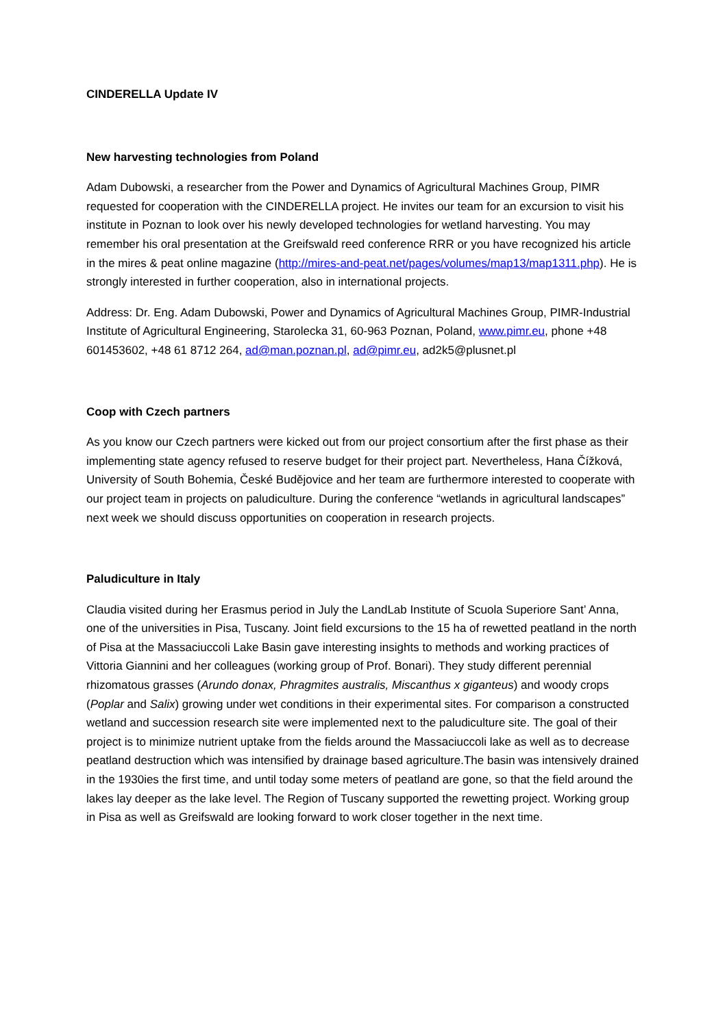CINDERELLA Update IV
New harvesting technologies from Poland
Adam Dubowski, a researcher from the Power and Dynamics of Agricultural Machines Group, PIMR requested for cooperation with the CINDERELLA project. He invites our team for an excursion to visit his institute in Poznan to look over his newly developed technologies for wetland harvesting. You may remember his oral presentation at the Greifswald reed conference RRR or you have recognized his article in the mires & peat online magazine (http://mires-and-peat.net/pages/volumes/map13/map1311.php). He is strongly interested in further cooperation, also in international projects.
Address: Dr. Eng. Adam Dubowski, Power and Dynamics of Agricultural Machines Group, PIMR-Industrial Institute of Agricultural Engineering, Starolecka 31, 60-963 Poznan, Poland, www.pimr.eu, phone +48 601453602, +48 61 8712 264, ad@man.poznan.pl, ad@pimr.eu, ad2k5@plusnet.pl
Coop with Czech partners
As you know our Czech partners were kicked out from our project consortium after the first phase as their implementing state agency refused to reserve budget for their project part. Nevertheless, Hana Čížková, University of South Bohemia, České Budějovice and her team are furthermore interested to cooperate with our project team in projects on paludiculture. During the conference “wetlands in agricultural landscapes” next week we should discuss opportunities on cooperation in research projects.
Paludiculture in Italy
Claudia visited during her Erasmus period in July the LandLab Institute of Scuola Superiore Sant’ Anna, one of the universities in Pisa, Tuscany. Joint field excursions to the 15 ha of rewetted peatland in the north of Pisa at the Massaciuccoli Lake Basin gave interesting insights to methods and working practices of Vittoria Giannini and her colleagues (working group of Prof. Bonari). They study different perennial rhizomatous grasses (Arundo donax, Phragmites australis, Miscanthus x giganteus) and woody crops (Poplar and Salix) growing under wet conditions in their experimental sites. For comparison a constructed wetland and succession research site were implemented next to the paludiculture site. The goal of their project is to minimize nutrient uptake from the fields around the Massaciuccoli lake as well as to decrease peatland destruction which was intensified by drainage based agriculture.The basin was intensively drained in the 1930ies the first time, and until today some meters of peatland are gone, so that the field around the lakes lay deeper as the lake level. The Region of Tuscany supported the rewetting project. Working group in Pisa as well as Greifswald are looking forward to work closer together in the next time.